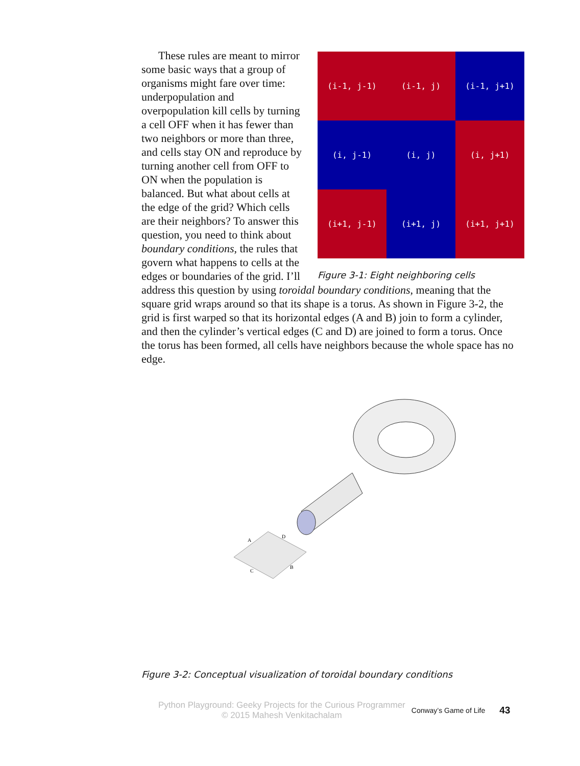These rules are meant to mirror some basic ways that a group of organisms might fare over time: underpopulation and overpopulation kill cells by turning a cell OFF when it has fewer than two neighbors or more than three, and cells stay ON and reproduce by turning another cell from OFF to ON when the population is balanced. But what about cells at the edge of the grid? Which cells are their neighbors? To answer this question, you need to think about boundary conditions, the rules that govern what happens to cells at the edges or boundaries of the grid. I’ll
(i-1, j-1)
(i-1, j)
(i-1, j+1)
(i, j-1)
(i, j)
(i, j+1)
(i+1, j-1)
(i+1, j)
(i+1, j+1)
Figure 3-1: Eight neighboring cells
address this question by using toroidal boundary conditions, meaning that the square grid wraps around so that its shape is a torus. As shown in Figure 3-2, the grid is first warped so that its horizontal edges (A and B) join to form a cylinder, and then the cylinder’s vertical edges (C and D) are joined to form a torus. Once the torus has been formed, all cells have neighbors because the whole space has no edge.
A
D
C
B
Figure 3-2: Conceptual visualization of toroidal boundary conditions
Python Playground: Geeky Projects for the Curious Programmer
© 2015 Mahesh Venkitachalam
Conway’s Game of Life
43